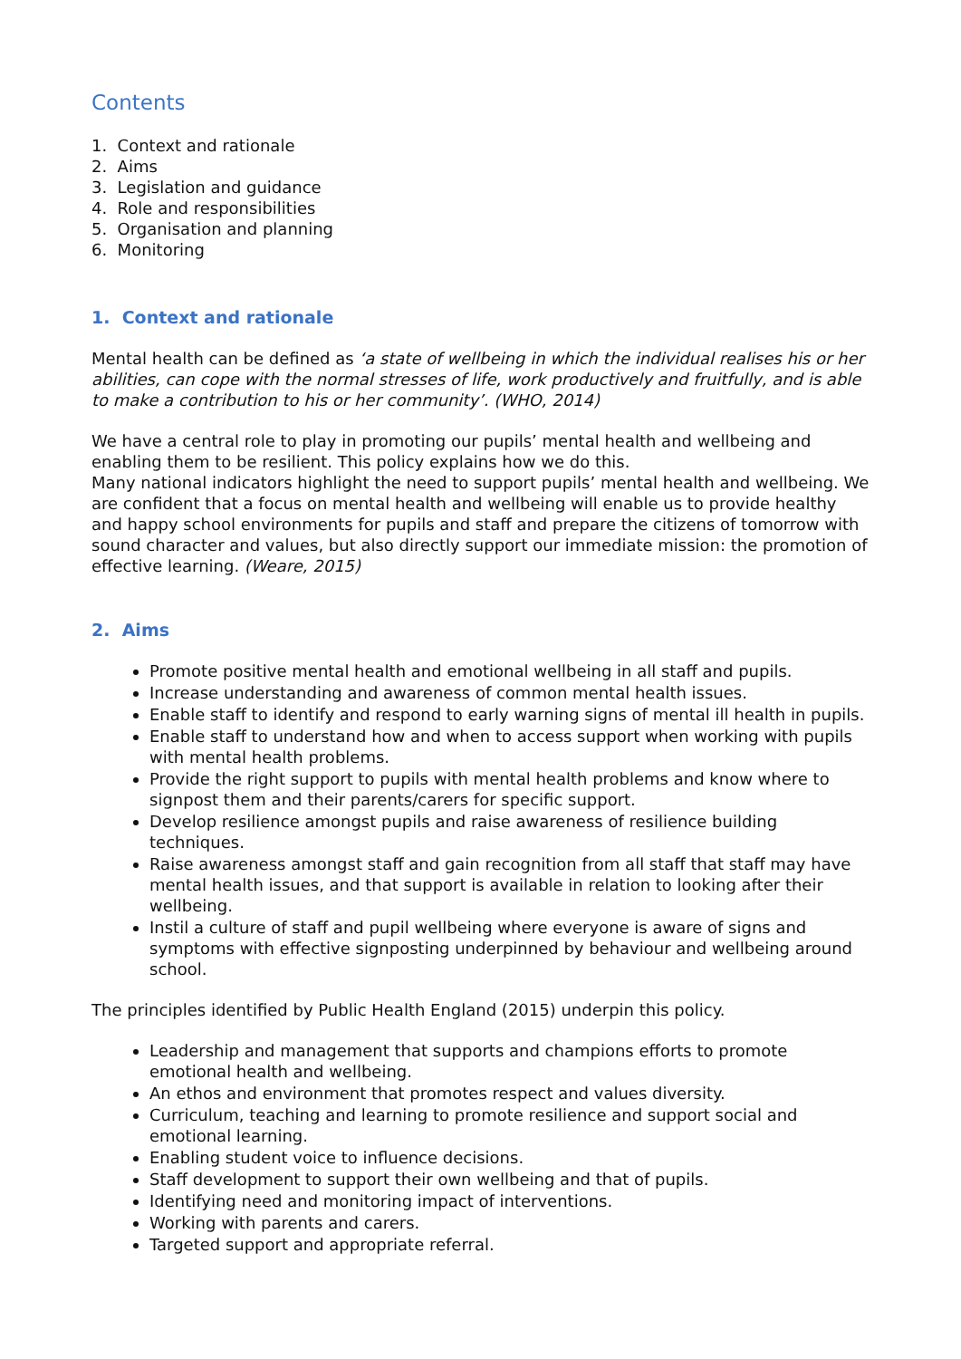Contents
1. Context and rationale
2. Aims
3. Legislation and guidance
4. Role and responsibilities
5. Organisation and planning
6. Monitoring
1. Context and rationale
Mental health can be defined as ‘a state of wellbeing in which the individual realises his or her abilities, can cope with the normal stresses of life, work productively and fruitfully, and is able to make a contribution to his or her community’. (WHO, 2014)
We have a central role to play in promoting our pupils’ mental health and wellbeing and enabling them to be resilient. This policy explains how we do this.
Many national indicators highlight the need to support pupils’ mental health and wellbeing. We are confident that a focus on mental health and wellbeing will enable us to provide healthy and happy school environments for pupils and staff and prepare the citizens of tomorrow with sound character and values, but also directly support our immediate mission: the promotion of effective learning. (Weare, 2015)
2. Aims
Promote positive mental health and emotional wellbeing in all staff and pupils.
Increase understanding and awareness of common mental health issues.
Enable staff to identify and respond to early warning signs of mental ill health in pupils.
Enable staff to understand how and when to access support when working with pupils with mental health problems.
Provide the right support to pupils with mental health problems and know where to signpost them and their parents/carers for specific support.
Develop resilience amongst pupils and raise awareness of resilience building techniques.
Raise awareness amongst staff and gain recognition from all staff that staff may have mental health issues, and that support is available in relation to looking after their wellbeing.
Instil a culture of staff and pupil wellbeing where everyone is aware of signs and symptoms with effective signposting underpinned by behaviour and wellbeing around school.
The principles identified by Public Health England (2015) underpin this policy.
Leadership and management that supports and champions efforts to promote emotional health and wellbeing.
An ethos and environment that promotes respect and values diversity.
Curriculum, teaching and learning to promote resilience and support social and emotional learning.
Enabling student voice to influence decisions.
Staff development to support their own wellbeing and that of pupils.
Identifying need and monitoring impact of interventions.
Working with parents and carers.
Targeted support and appropriate referral.